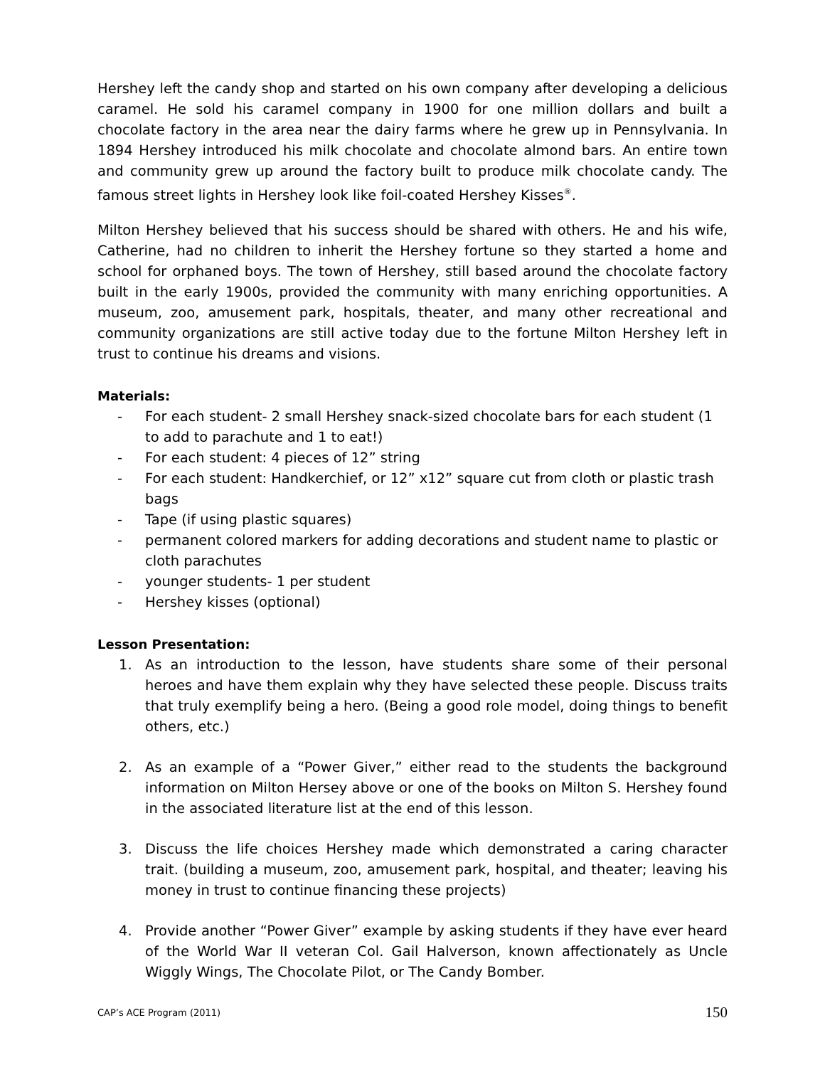Hershey left the candy shop and started on his own company after developing a delicious caramel. He sold his caramel company in 1900 for one million dollars and built a chocolate factory in the area near the dairy farms where he grew up in Pennsylvania. In 1894 Hershey introduced his milk chocolate and chocolate almond bars. An entire town and community grew up around the factory built to produce milk chocolate candy. The famous street lights in Hershey look like foil-coated Hershey Kisses<sup>®</sup>.
Milton Hershey believed that his success should be shared with others. He and his wife, Catherine, had no children to inherit the Hershey fortune so they started a home and school for orphaned boys. The town of Hershey, still based around the chocolate factory built in the early 1900s, provided the community with many enriching opportunities. A museum, zoo, amusement park, hospitals, theater, and many other recreational and community organizations are still active today due to the fortune Milton Hershey left in trust to continue his dreams and visions.
Materials:
- For each student- 2 small Hershey snack-sized chocolate bars for each student (1 to add to parachute and 1 to eat!)
- For each student: 4 pieces of 12” string
- For each student: Handkerchief, or 12” x12” square cut from cloth or plastic trash bags
- Tape (if using plastic squares)
- permanent colored markers for adding decorations and student name to plastic or cloth parachutes
- younger students- 1 per student
- Hershey kisses (optional)
Lesson Presentation:
1. As an introduction to the lesson, have students share some of their personal heroes and have them explain why they have selected these people. Discuss traits that truly exemplify being a hero. (Being a good role model, doing things to benefit others, etc.)
2. As an example of a “Power Giver,” either read to the students the background information on Milton Hersey above or one of the books on Milton S. Hershey found in the associated literature list at the end of this lesson.
3. Discuss the life choices Hershey made which demonstrated a caring character trait. (building a museum, zoo, amusement park, hospital, and theater; leaving his money in trust to continue financing these projects)
4. Provide another “Power Giver” example by asking students if they have ever heard of the World War II veteran Col. Gail Halverson, known affectionately as Uncle Wiggly Wings, The Chocolate Pilot, or The Candy Bomber.
CAP’s ACE Program (2011) 150